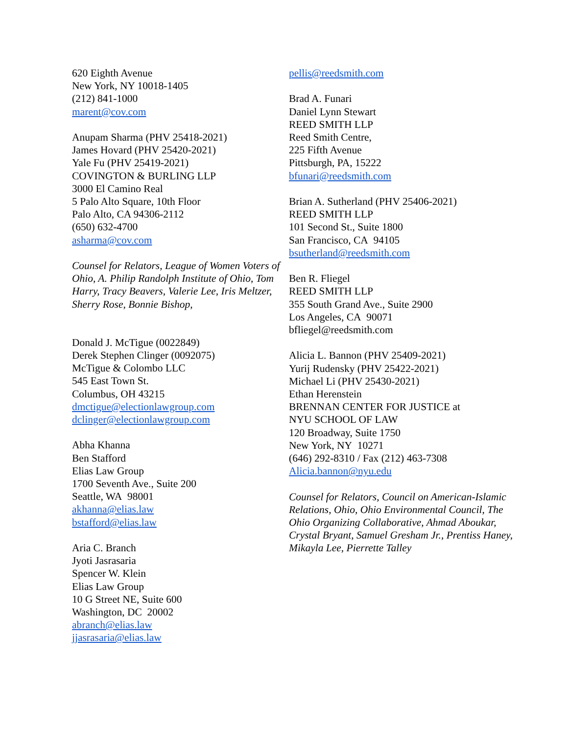620 Eighth Avenue
New York, NY 10018-1405
(212) 841-1000
marent@cov.com
Anupam Sharma (PHV 25418-2021)
James Hovard (PHV 25420-2021)
Yale Fu (PHV 25419-2021)
COVINGTON & BURLING LLP
3000 El Camino Real
5 Palo Alto Square, 10th Floor
Palo Alto, CA 94306-2112
(650) 632-4700
asharma@cov.com
Counsel for Relators, League of Women Voters of Ohio, A. Philip Randolph Institute of Ohio, Tom Harry, Tracy Beavers, Valerie Lee, Iris Meltzer, Sherry Rose, Bonnie Bishop,
Donald J. McTigue (0022849)
Derek Stephen Clinger (0092075)
McTigue & Colombo LLC
545 East Town St.
Columbus, OH 43215
dmctigue@electionlawgroup.com
dclinger@electionlawgroup.com
Abha Khanna
Ben Stafford
Elias Law Group
1700 Seventh Ave., Suite 200
Seattle, WA 98001
akhanna@elias.law
bstafford@elias.law
Aria C. Branch
Jyoti Jasrasaria
Spencer W. Klein
Elias Law Group
10 G Street NE, Suite 600
Washington, DC 20002
abranch@elias.law
jjasrasaria@elias.law
pellis@reedsmith.com
Brad A. Funari
Daniel Lynn Stewart
REED SMITH LLP
Reed Smith Centre,
225 Fifth Avenue
Pittsburgh, PA, 15222
bfunari@reedsmith.com
Brian A. Sutherland (PHV 25406-2021)
REED SMITH LLP
101 Second St., Suite 1800
San Francisco, CA 94105
bsutherland@reedsmith.com
Ben R. Fliegel
REED SMITH LLP
355 South Grand Ave., Suite 2900
Los Angeles, CA 90071
bfliegel@reedsmith.com
Alicia L. Bannon (PHV 25409-2021)
Yurij Rudensky (PHV 25422-2021)
Michael Li (PHV 25430-2021)
Ethan Herenstein
BRENNAN CENTER FOR JUSTICE at
NYU SCHOOL OF LAW
120 Broadway, Suite 1750
New York, NY 10271
(646) 292-8310 / Fax (212) 463-7308
Alicia.bannon@nyu.edu
Counsel for Relators, Council on American-Islamic Relations, Ohio, Ohio Environmental Council, The Ohio Organizing Collaborative, Ahmad Aboukar, Crystal Bryant, Samuel Gresham Jr., Prentiss Haney, Mikayla Lee, Pierrette Talley